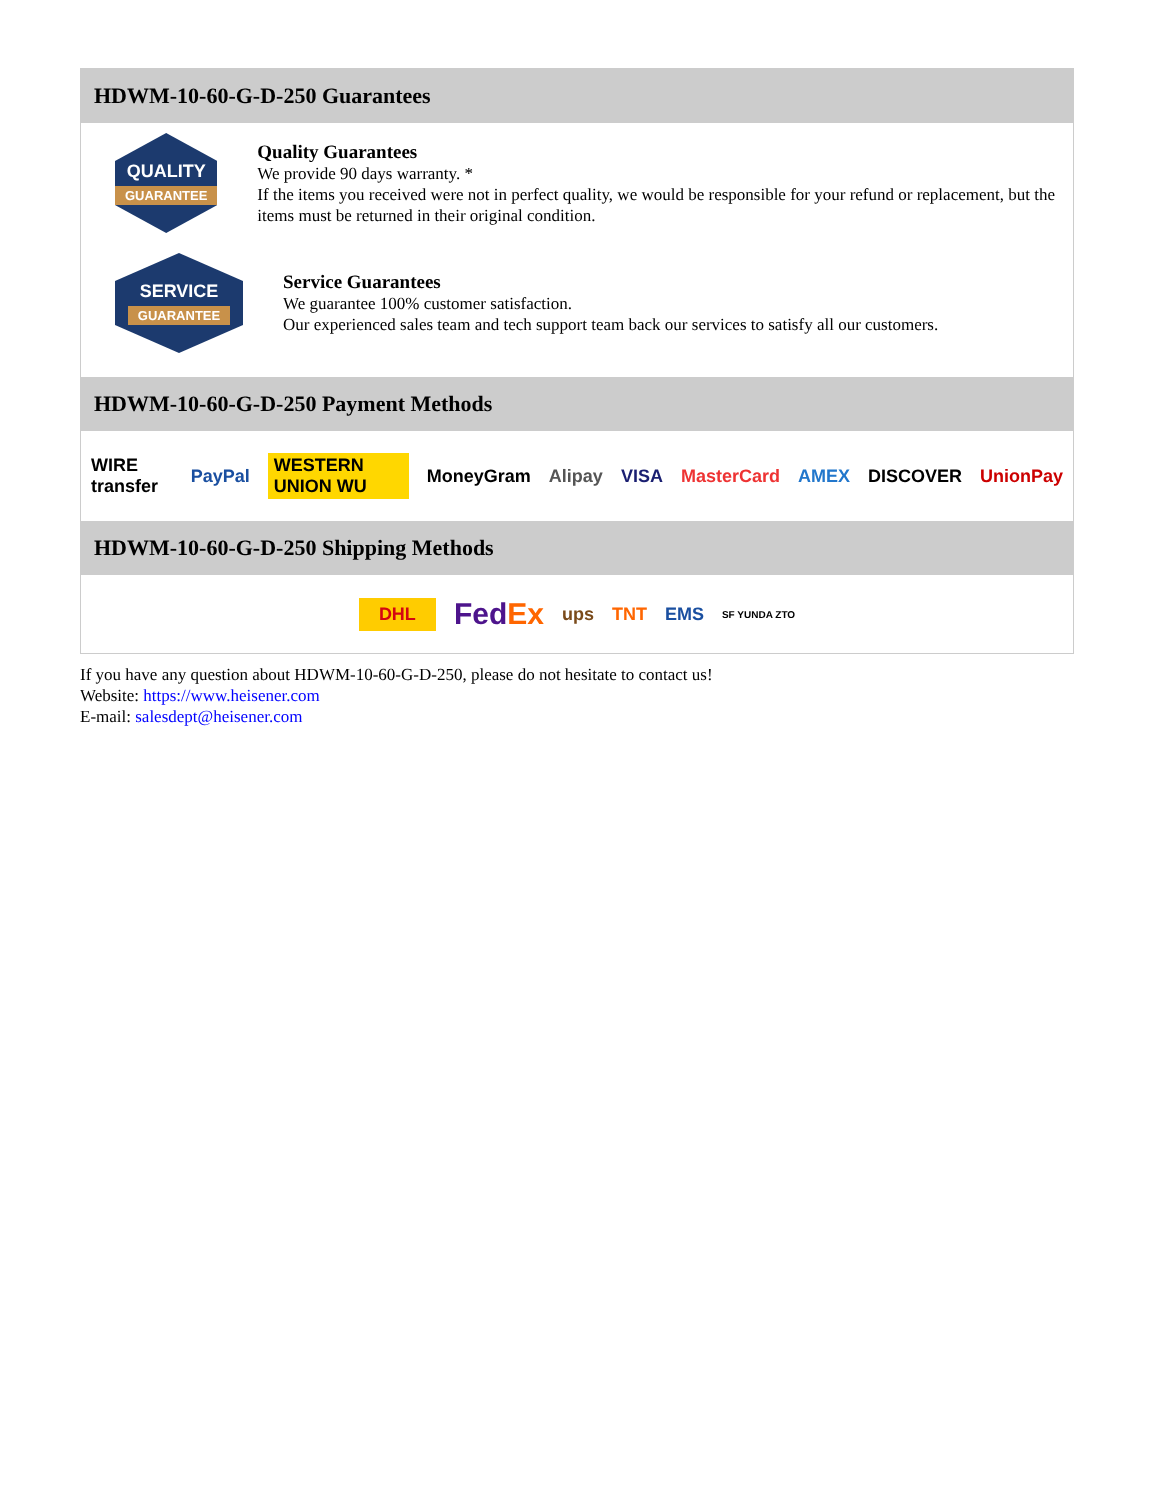HDWM-10-60-G-D-250 Guarantees
QUALITY
GUARANTEE
Quality Guarantees
We provide 90 days warranty. *
If the items you received were not in perfect quality, we would be responsible for your refund or replacement, but the items must be returned in their original condition.
SERVICE
GUARANTEE
Service Guarantees
We guarantee 100% customer satisfaction.
Our experienced sales team and tech support team back our services to satisfy all our customers.
HDWM-10-60-G-D-250 Payment Methods
WIRE transfer PayPal WESTERN UNION WU MoneyGram Alipay VISA MasterCard AMEX DISCOVER UnionPay
HDWM-10-60-G-D-250 Shipping Methods
DHL FedEx ups TNT EMS SF YUNDA ZTO
If you have any question about HDWM-10-60-G-D-250, please do not hesitate to contact us!
Website: https://www.heisener.com
E-mail: salesdept@heisener.com